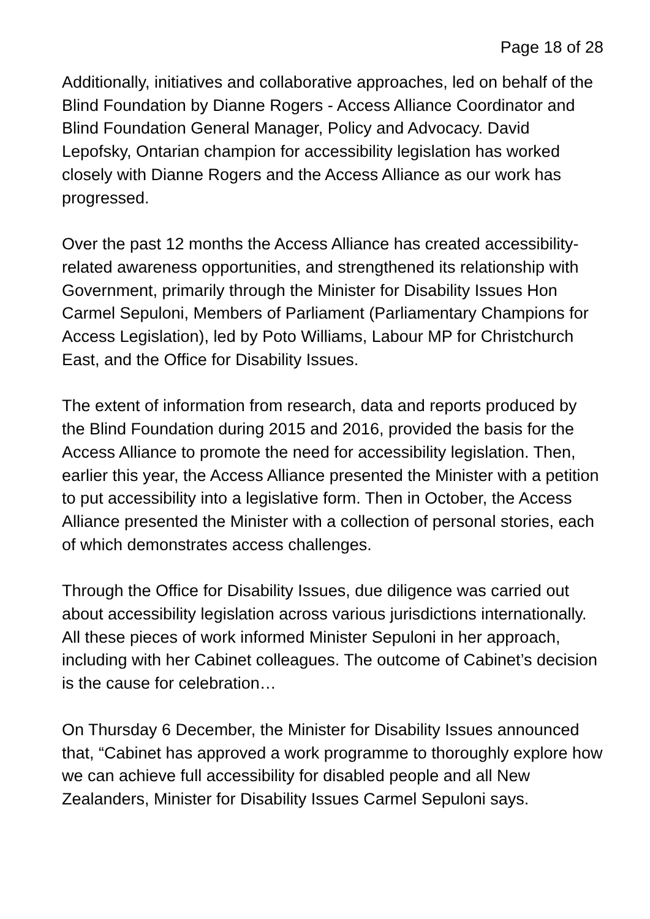Page 18 of 28
Additionally, initiatives and collaborative approaches, led on behalf of the Blind Foundation by Dianne Rogers - Access Alliance Coordinator and Blind Foundation General Manager, Policy and Advocacy. David Lepofsky, Ontarian champion for accessibility legislation has worked closely with Dianne Rogers and the Access Alliance as our work has progressed.
Over the past 12 months the Access Alliance has created accessibility-related awareness opportunities, and strengthened its relationship with Government, primarily through the Minister for Disability Issues Hon Carmel Sepuloni, Members of Parliament (Parliamentary Champions for Access Legislation), led by Poto Williams, Labour MP for Christchurch East, and the Office for Disability Issues.
The extent of information from research, data and reports produced by the Blind Foundation during 2015 and 2016, provided the basis for the Access Alliance to promote the need for accessibility legislation. Then, earlier this year, the Access Alliance presented the Minister with a petition to put accessibility into a legislative form. Then in October, the Access Alliance presented the Minister with a collection of personal stories, each of which demonstrates access challenges.
Through the Office for Disability Issues, due diligence was carried out about accessibility legislation across various jurisdictions internationally. All these pieces of work informed Minister Sepuloni in her approach, including with her Cabinet colleagues. The outcome of Cabinet’s decision is the cause for celebration…
On Thursday 6 December, the Minister for Disability Issues announced that, “Cabinet has approved a work programme to thoroughly explore how we can achieve full accessibility for disabled people and all New Zealanders, Minister for Disability Issues Carmel Sepuloni says.